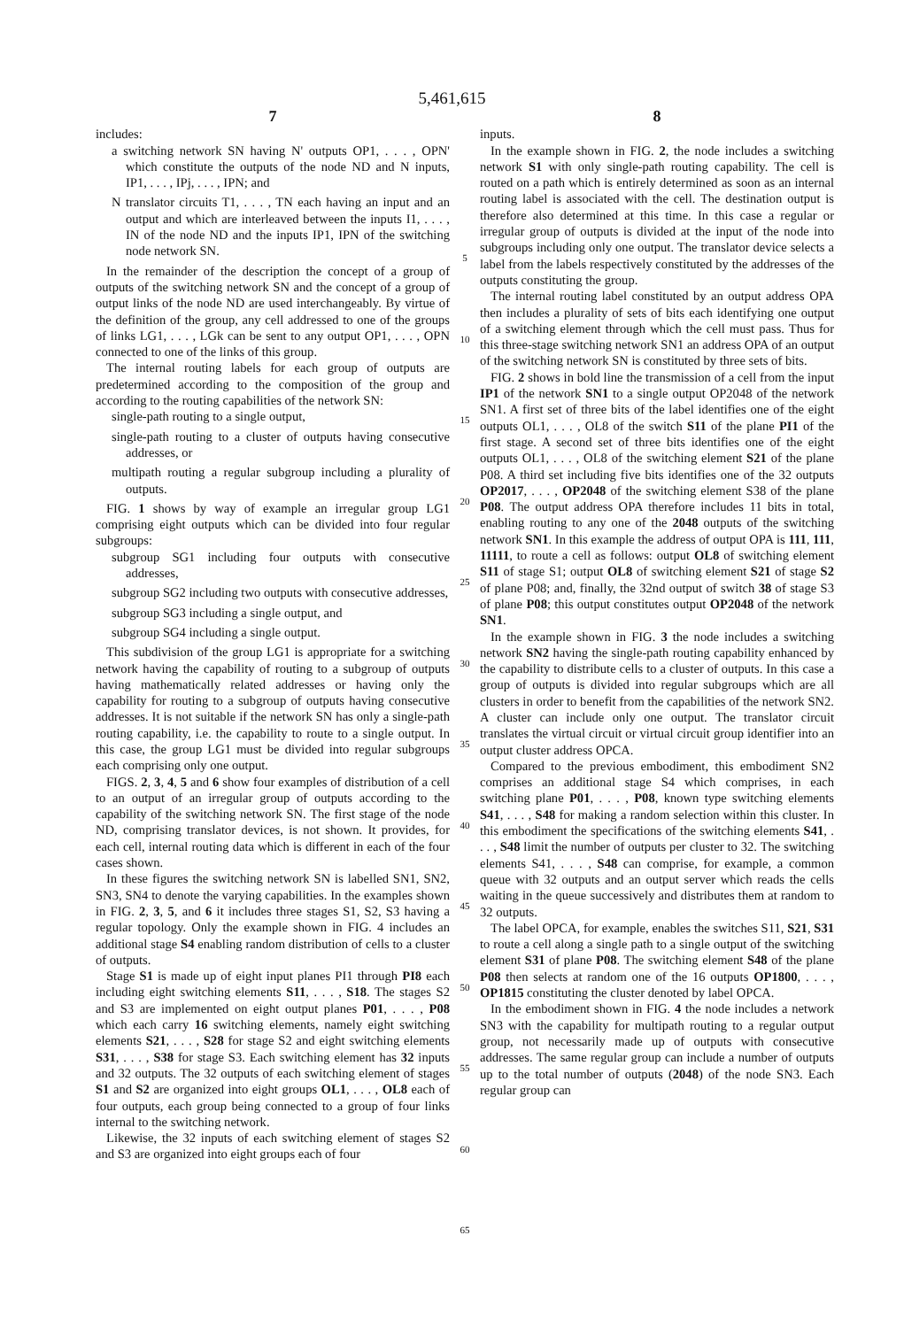5,461,615
7
includes:
a switching network SN having N' outputs OP1, . . . , OPN' which constitute the outputs of the node ND and N inputs, IP1, . . . , IPj, . . . , IPN; and
N translator circuits T1, . . . , TN each having an input and an output and which are interleaved between the inputs I1, . . . , IN of the node ND and the inputs IP1, IPN of the switching node network SN.
In the remainder of the description the concept of a group of outputs of the switching network SN and the concept of a group of output links of the node ND are used interchangeably. By virtue of the definition of the group, any cell addressed to one of the groups of links LG1, . . . , LGk can be sent to any output OP1, . . . , OPN connected to one of the links of this group.
The internal routing labels for each group of outputs are predetermined according to the composition of the group and according to the routing capabilities of the network SN:
single-path routing to a single output,
single-path routing to a cluster of outputs having consecutive addresses, or
multipath routing a regular subgroup including a plurality of outputs.
FIG. 1 shows by way of example an irregular group LG1 comprising eight outputs which can be divided into four regular subgroups:
subgroup SG1 including four outputs with consecutive addresses,
subgroup SG2 including two outputs with consecutive addresses,
subgroup SG3 including a single output, and
subgroup SG4 including a single output.
This subdivision of the group LG1 is appropriate for a switching network having the capability of routing to a subgroup of outputs having mathematically related addresses or having only the capability for routing to a subgroup of outputs having consecutive addresses. It is not suitable if the network SN has only a single-path routing capability, i.e. the capability to route to a single output. In this case, the group LG1 must be divided into regular subgroups each comprising only one output.
FIGS. 2, 3, 4, 5 and 6 show four examples of distribution of a cell to an output of an irregular group of outputs according to the capability of the switching network SN. The first stage of the node ND, comprising translator devices, is not shown. It provides, for each cell, internal routing data which is different in each of the four cases shown.
In these figures the switching network SN is labelled SN1, SN2, SN3, SN4 to denote the varying capabilities. In the examples shown in FIG. 2, 3, 5, and 6 it includes three stages S1, S2, S3 having a regular topology. Only the example shown in FIG. 4 includes an additional stage S4 enabling random distribution of cells to a cluster of outputs.
Stage S1 is made up of eight input planes PI1 through PI8 each including eight switching elements S11, . . . , S18. The stages S2 and S3 are implemented on eight output planes P01, . . . , P08 which each carry 16 switching elements, namely eight switching elements S21, . . . , S28 for stage S2 and eight switching elements S31, . . . , S38 for stage S3. Each switching element has 32 inputs and 32 outputs. The 32 outputs of each switching element of stages S1 and S2 are organized into eight groups OL1, . . . , OL8 each of four outputs, each group being connected to a group of four links internal to the switching network.
Likewise, the 32 inputs of each switching element of stages S2 and S3 are organized into eight groups each of four
5
10
15
20
25
30
35
40
45
50
55
60
65
8
inputs.
In the example shown in FIG. 2, the node includes a switching network S1 with only single-path routing capability. The cell is routed on a path which is entirely determined as soon as an internal routing label is associated with the cell. The destination output is therefore also determined at this time. In this case a regular or irregular group of outputs is divided at the input of the node into subgroups including only one output. The translator device selects a label from the labels respectively constituted by the addresses of the outputs constituting the group.
The internal routing label constituted by an output address OPA then includes a plurality of sets of bits each identifying one output of a switching element through which the cell must pass. Thus for this three-stage switching network SN1 an address OPA of an output of the switching network SN is constituted by three sets of bits.
FIG. 2 shows in bold line the transmission of a cell from the input IP1 of the network SN1 to a single output OP2048 of the network SN1. A first set of three bits of the label identifies one of the eight outputs OL1, . . . , OL8 of the switch S11 of the plane PI1 of the first stage. A second set of three bits identifies one of the eight outputs OL1, . . . , OL8 of the switching element S21 of the plane P08. A third set including five bits identifies one of the 32 outputs OP2017, . . . , OP2048 of the switching element S38 of the plane P08. The output address OPA therefore includes 11 bits in total, enabling routing to any one of the 2048 outputs of the switching network SN1. In this example the address of output OPA is 111, 111, 11111, to route a cell as follows: output OL8 of switching element S11 of stage S1; output OL8 of switching element S21 of stage S2 of plane P08; and, finally, the 32nd output of switch 38 of stage S3 of plane P08; this output constitutes output OP2048 of the network SN1.
In the example shown in FIG. 3 the node includes a switching network SN2 having the single-path routing capability enhanced by the capability to distribute cells to a cluster of outputs. In this case a group of outputs is divided into regular subgroups which are all clusters in order to benefit from the capabilities of the network SN2. A cluster can include only one output. The translator circuit translates the virtual circuit or virtual circuit group identifier into an output cluster address OPCA.
Compared to the previous embodiment, this embodiment SN2 comprises an additional stage S4 which comprises, in each switching plane P01, . . . , P08, known type switching elements S41, . . . , S48 for making a random selection within this cluster. In this embodiment the specifications of the switching elements S41, . . . , S48 limit the number of outputs per cluster to 32. The switching elements S41, . . . , S48 can comprise, for example, a common queue with 32 outputs and an output server which reads the cells waiting in the queue successively and distributes them at random to 32 outputs.
The label OPCA, for example, enables the switches S11, S21, S31 to route a cell along a single path to a single output of the switching element S31 of plane P08. The switching element S48 of the plane P08 then selects at random one of the 16 outputs OP1800, . . . , OP1815 constituting the cluster denoted by label OPCA.
In the embodiment shown in FIG. 4 the node includes a network SN3 with the capability for multipath routing to a regular output group, not necessarily made up of outputs with consecutive addresses. The same regular group can include a number of outputs up to the total number of outputs (2048) of the node SN3. Each regular group can